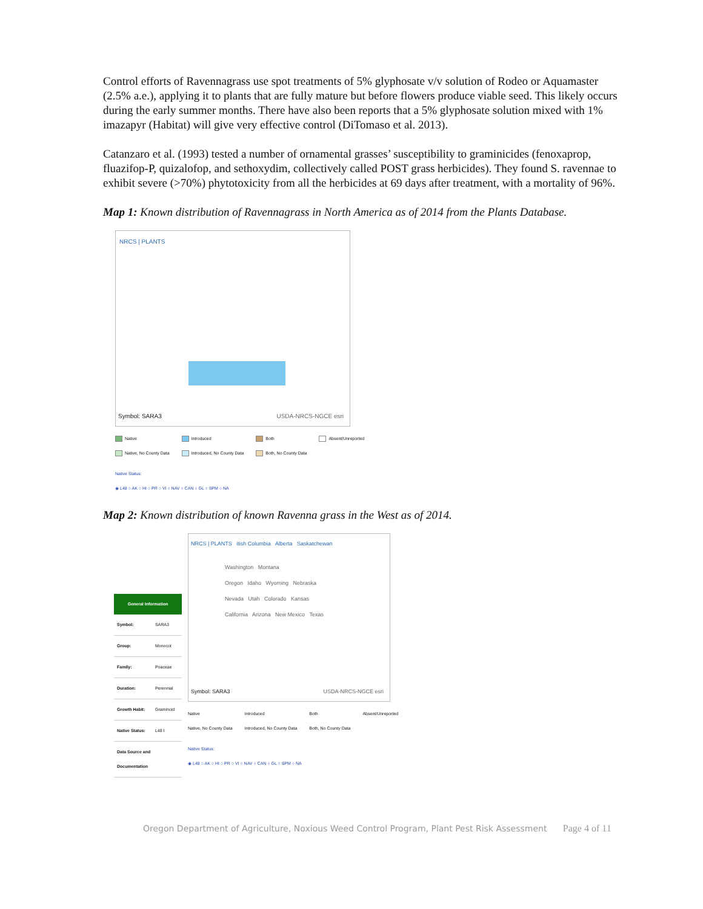Control efforts of Ravennagrass use spot treatments of 5% glyphosate v/v solution of Rodeo or Aquamaster (2.5% a.e.), applying it to plants that are fully mature but before flowers produce viable seed. This likely occurs during the early summer months. There have also been reports that a 5% glyphosate solution mixed with 1% imazapyr (Habitat) will give very effective control (DiTomaso et al. 2013).
Catanzaro et al. (1993) tested a number of ornamental grasses’ susceptibility to graminicides (fenoxaprop, fluazifop-P, quizalofop, and sethoxydim, collectively called POST grass herbicides). They found S. ravennae to exhibit severe (>70%) phytotoxicity from all the herbicides at 69 days after treatment, with a mortality of 96%.
Map 1: Known distribution of Ravennagrass in North America as of 2014 from the Plants Database.
NRCS | PLANTS
Symbol: SARA3 USDA-NRCS-NGCE esri
Native
Native, No County Data
Introduced
Introduced, No County Data
Both
Both, No County Data
Absent/Unreported
Native Status:
◉ L48 ○ AK ○ HI ○ PR ○ VI ○ NAV ○ CAN ○ GL ○ SPM ○ NA
Map 2: Known distribution of known Ravenna grass in the West as of 2014.
| General Information | |
| --- | --- |
| Symbol: | SARA3 |
| Group: | Monocot |
| Family: | Poaceae |
| Duration: | Perennial |
| Growth Habit: | Graminoid |
| Native Status: | L48 I |
| Data Source and Documentation | |
NRCS | PLANTS itish Columbia Alberta Saskatchewan
Washington Montana
Oregon Idaho Wyoming Nebraska
Nevada Utah Colorado Kansas
California Arizona New Mexico Texas
Symbol: SARA3 USDA-NRCS-NGCE esri
Native
Native, No County Data
Introduced
Introduced, No County Data
Both
Both, No County Data
Absent/Unreported
Native Status:
◉ L48 ○ AK ○ HI ○ PR ○ VI ○ NAV ○ CAN ○ GL ○ SPM ○ NA
Oregon Department of Agriculture, Noxious Weed Control Program, Plant Pest Risk Assessment Page 4 of 11